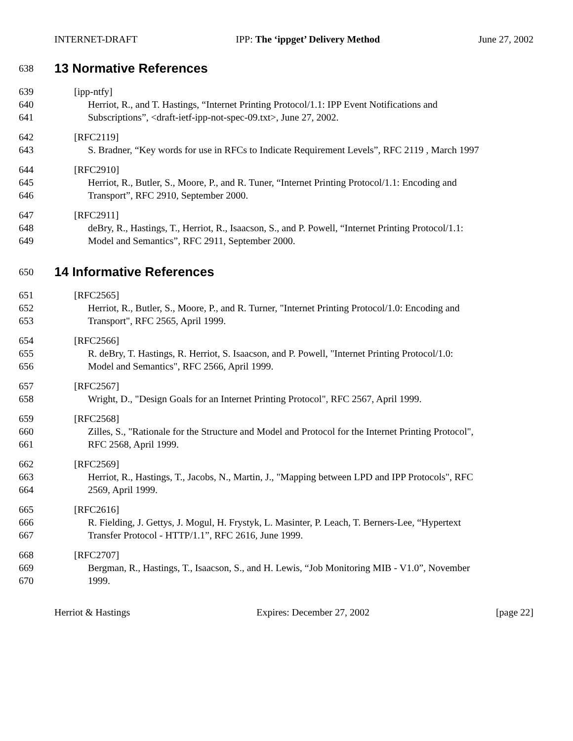INTERNET-DRAFT IPP: The ‘ippget’ Delivery Method June 27, 2002
638
13 Normative References
639 [ipp-ntfy]
640 Herriot, R., and T. Hastings, “Internet Printing Protocol/1.1: IPP Event Notifications and
641 Subscriptions”, <draft-ietf-ipp-not-spec-09.txt>, June 27, 2002.
642 [RFC2119]
643 S. Bradner, “Key words for use in RFCs to Indicate Requirement Levels”, RFC 2119 , March 1997
644 [RFC2910]
645 Herriot, R., Butler, S., Moore, P., and R. Tuner, “Internet Printing Protocol/1.1: Encoding and
646 Transport”, RFC 2910, September 2000.
647 [RFC2911]
648 deBry, R., Hastings, T., Herriot, R., Isaacson, S., and P. Powell, “Internet Printing Protocol/1.1:
649 Model and Semantics”, RFC 2911, September 2000.
650
14 Informative References
651 [RFC2565]
652 Herriot, R., Butler, S., Moore, P., and R. Turner, "Internet Printing Protocol/1.0: Encoding and
653 Transport", RFC 2565, April 1999.
654 [RFC2566]
655 R. deBry, T. Hastings, R. Herriot, S. Isaacson, and P. Powell, "Internet Printing Protocol/1.0:
656 Model and Semantics", RFC 2566, April 1999.
657 [RFC2567]
658 Wright, D., "Design Goals for an Internet Printing Protocol", RFC 2567, April 1999.
659 [RFC2568]
660 Zilles, S., "Rationale for the Structure and Model and Protocol for the Internet Printing Protocol",
661 RFC 2568, April 1999.
662 [RFC2569]
663 Herriot, R., Hastings, T., Jacobs, N., Martin, J., "Mapping between LPD and IPP Protocols", RFC
664 2569, April 1999.
665 [RFC2616]
666 R. Fielding, J. Gettys, J. Mogul, H. Frystyk, L. Masinter, P. Leach, T. Berners-Lee, “Hypertext
667 Transfer Protocol - HTTP/1.1”, RFC 2616, June 1999.
668 [RFC2707]
669 Bergman, R., Hastings, T., Isaacson, S., and H. Lewis, “Job Monitoring MIB - V1.0”, November
670 1999.
Herriot & Hastings Expires: December 27, 2002 [page 22]